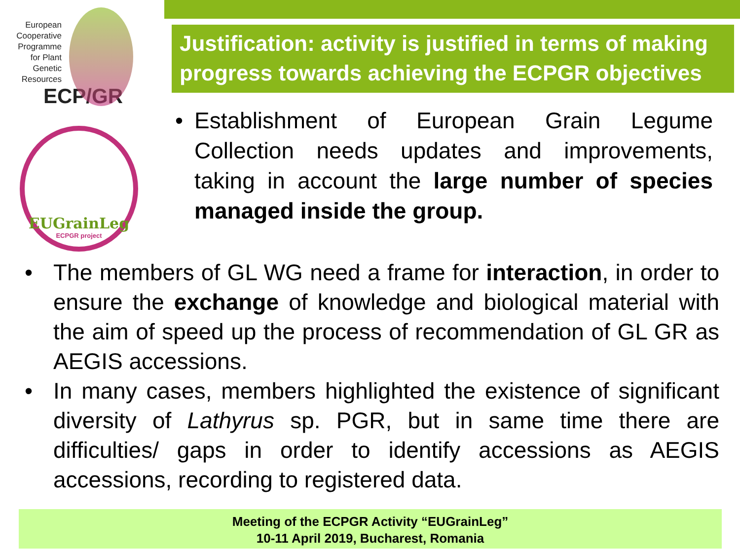European
Cooperative
Programme
for Plant
Genetic
Resources
ECP/GR
EUGrainLeg
ECPGR project
Justification: activity is justified in terms of making progress towards achieving the ECPGR objectives
• Establishment of European Grain Legume Collection needs updates and improvements, taking in account the large number of species managed inside the group.
• The members of GL WG need a frame for interaction, in order to ensure the exchange of knowledge and biological material with the aim of speed up the process of recommendation of GL GR as AEGIS accessions.
• In many cases, members highlighted the existence of significant diversity of Lathyrus sp. PGR, but in same time there are difficulties/ gaps in order to identify accessions as AEGIS accessions, recording to registered data.
Meeting of the ECPGR Activity “EUGrainLeg”
10-11 April 2019, Bucharest, Romania